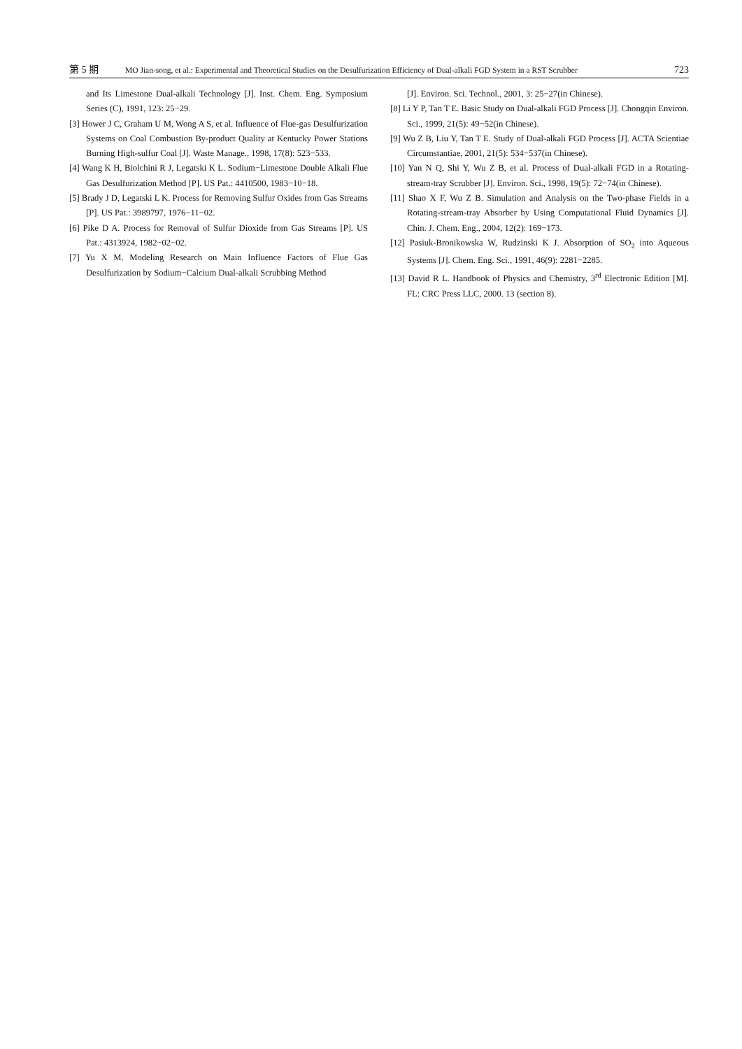第 5 期 MO Jian-song, et al.: Experimental and Theoretical Studies on the Desulfurization Efficiency of Dual-alkali FGD System in a RST Scrubber 723
and Its Limestone Dual-alkali Technology [J]. Inst. Chem. Eng. Symposium Series (C), 1991, 123: 25−29.
[3] Hower J C, Graham U M, Wong A S, et al. Influence of Flue-gas Desulfurization Systems on Coal Combustion By-product Quality at Kentucky Power Stations Burning High-sulfur Coal [J]. Waste Manage., 1998, 17(8): 523−533.
[4] Wang K H, Biolchini R J, Legatski K L. Sodium−Limestone Double Alkali Flue Gas Desulfurization Method [P]. US Pat.: 4410500, 1983−10−18.
[5] Brady J D, Legatski L K. Process for Removing Sulfur Oxides from Gas Streams [P]. US Pat.: 3989797, 1976−11−02.
[6] Pike D A. Process for Removal of Sulfur Dioxide from Gas Streams [P]. US Pat.: 4313924, 1982−02−02.
[7] Yu X M. Modeling Research on Main Influence Factors of Flue Gas Desulfurization by Sodium−Calcium Dual-alkali Scrubbing Method
[J]. Environ. Sci. Technol., 2001, 3: 25−27(in Chinese).
[8] Li Y P, Tan T E. Basic Study on Dual-alkali FGD Process [J]. Chongqin Environ. Sci., 1999, 21(5): 49−52(in Chinese).
[9] Wu Z B, Liu Y, Tan T E. Study of Dual-alkali FGD Process [J]. ACTA Scientiae Circumstantiae, 2001, 21(5): 534−537(in Chinese).
[10] Yan N Q, Shi Y, Wu Z B, et al. Process of Dual-alkali FGD in a Rotating-stream-tray Scrubber [J]. Environ. Sci., 1998, 19(5): 72−74(in Chinese).
[11] Shao X F, Wu Z B. Simulation and Analysis on the Two-phase Fields in a Rotating-stream-tray Absorber by Using Computational Fluid Dynamics [J]. Chin. J. Chem. Eng., 2004, 12(2): 169−173.
[12] Pasiuk-Bronikowska W, Rudzinski K J. Absorption of SO<sub>2</sub> into Aqueous Systems [J]. Chem. Eng. Sci., 1991, 46(9): 2281−2285.
[13] David R L. Handbook of Physics and Chemistry, 3<sup>rd</sup> Electronic Edition [M]. FL: CRC Press LLC, 2000. 13 (section 8).